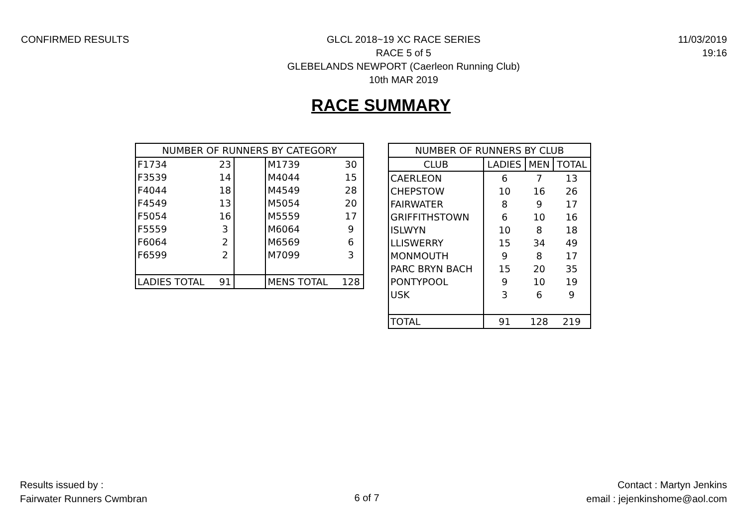CONFIRMED RESULTS GLCL 2018~19 XC RACE SERIES
RACE 5 of 5
GLEBELANDS NEWPORT (Caerleon Running Club)
10th MAR 2019
11/03/2019
19:16
RACE SUMMARY
| NUMBER OF RUNNERS BY CATEGORY | | | | |
| --- | --- | --- | --- | --- |
| F1734 | 23 | | M1739 | 30 |
| F3539 | 14 | | M4044 | 15 |
| F4044 | 18 | | M4549 | 28 |
| F4549 | 13 | | M5054 | 20 |
| F5054 | 16 | | M5559 | 17 |
| F5559 | 3 | | M6064 | 9 |
| F6064 | 2 | | M6569 | 6 |
| F6599 | 2 | | M7099 | 3 |
| LADIES TOTAL | 91 | | MENS TOTAL | 128 |
| NUMBER OF RUNNERS BY CLUB | | | |
| --- | --- | --- | --- |
| CLUB | LADIES | MEN | TOTAL |
| CAERLEON | 6 | 7 | 13 |
| CHEPSTOW | 10 | 16 | 26 |
| FAIRWATER | 8 | 9 | 17 |
| GRIFFITHSTOWN | 6 | 10 | 16 |
| ISLWYN | 10 | 8 | 18 |
| LLISWERRY | 15 | 34 | 49 |
| MONMOUTH | 9 | 8 | 17 |
| PARC BRYN BACH | 15 | 20 | 35 |
| PONTYPOOL | 9 | 10 | 19 |
| USK | 3 | 6 | 9 |
| TOTAL | 91 | 128 | 219 |
Results issued by :
Fairwater Runners Cwmbran
6 of 7
Contact : Martyn Jenkins
email : jejenkinshome@aol.com